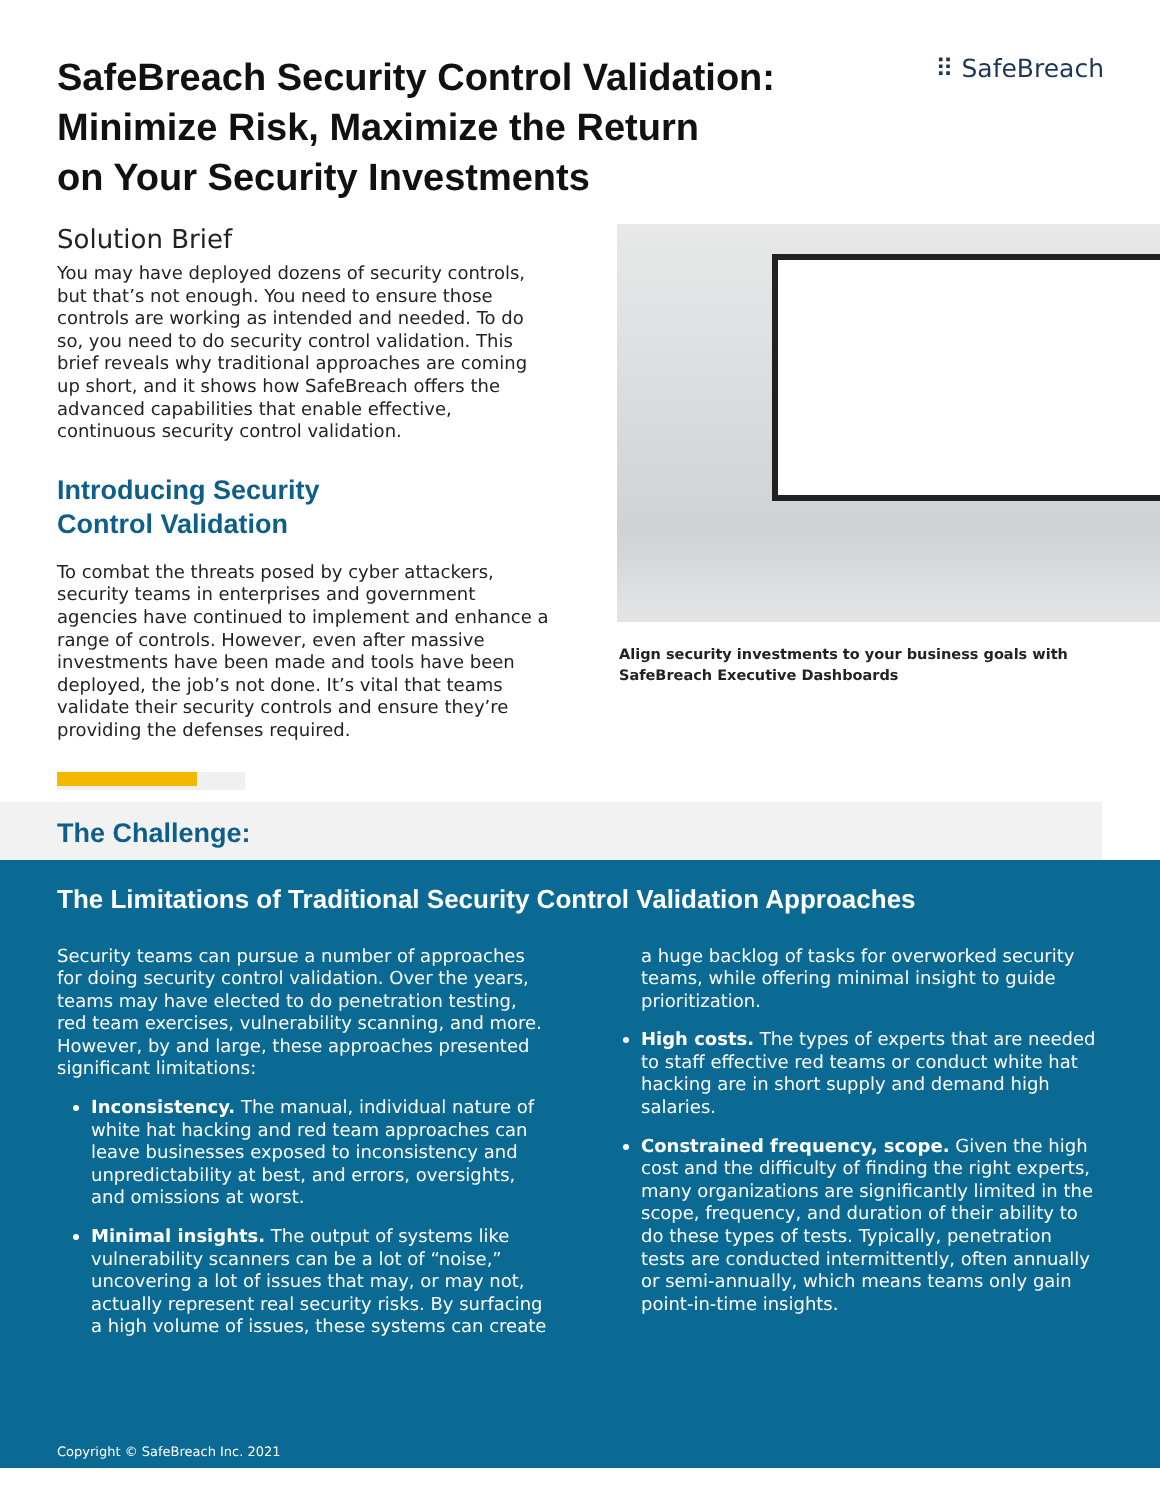SafeBreach Security Control Validation:
Minimize Risk, Maximize the Return
on Your Security Investments
⠿ SafeBreach
Solution Brief
You may have deployed dozens of security controls, but that’s not enough. You need to ensure those controls are working as intended and needed. To do so, you need to do security control validation. This brief reveals why traditional approaches are coming up short, and it shows how SafeBreach offers the advanced capabilities that enable effective, continuous security control validation.
Introducing Security
Control Validation
To combat the threats posed by cyber attackers, security teams in enterprises and government agencies have continued to implement and enhance a range of controls. However, even after massive investments have been made and tools have been deployed, the job’s not done. It’s vital that teams validate their security controls and ensure they’re providing the defenses required.
Align security investments to your business goals with
SafeBreach Executive Dashboards
The Challenge:
The Limitations of Traditional Security Control Validation Approaches
Security teams can pursue a number of approaches for doing security control validation. Over the years, teams may have elected to do penetration testing, red team exercises, vulnerability scanning, and more. However, by and large, these approaches presented significant limitations:
Inconsistency. The manual, individual nature of white hat hacking and red team approaches can leave businesses exposed to inconsistency and unpredictability at best, and errors, oversights, and omissions at worst.
Minimal insights. The output of systems like vulnerability scanners can be a lot of “noise,” uncovering a lot of issues that may, or may not, actually represent real security risks. By surfacing a high volume of issues, these systems can create
a huge backlog of tasks for overworked security teams, while offering minimal insight to guide prioritization.
High costs. The types of experts that are needed to staff effective red teams or conduct white hat hacking are in short supply and demand high salaries.
Constrained frequency, scope. Given the high cost and the difficulty of finding the right experts, many organizations are significantly limited in the scope, frequency, and duration of their ability to do these types of tests. Typically, penetration tests are conducted intermittently, often annually or semi-annually, which means teams only gain point-in-time insights.
Copyright © SafeBreach Inc. 2021